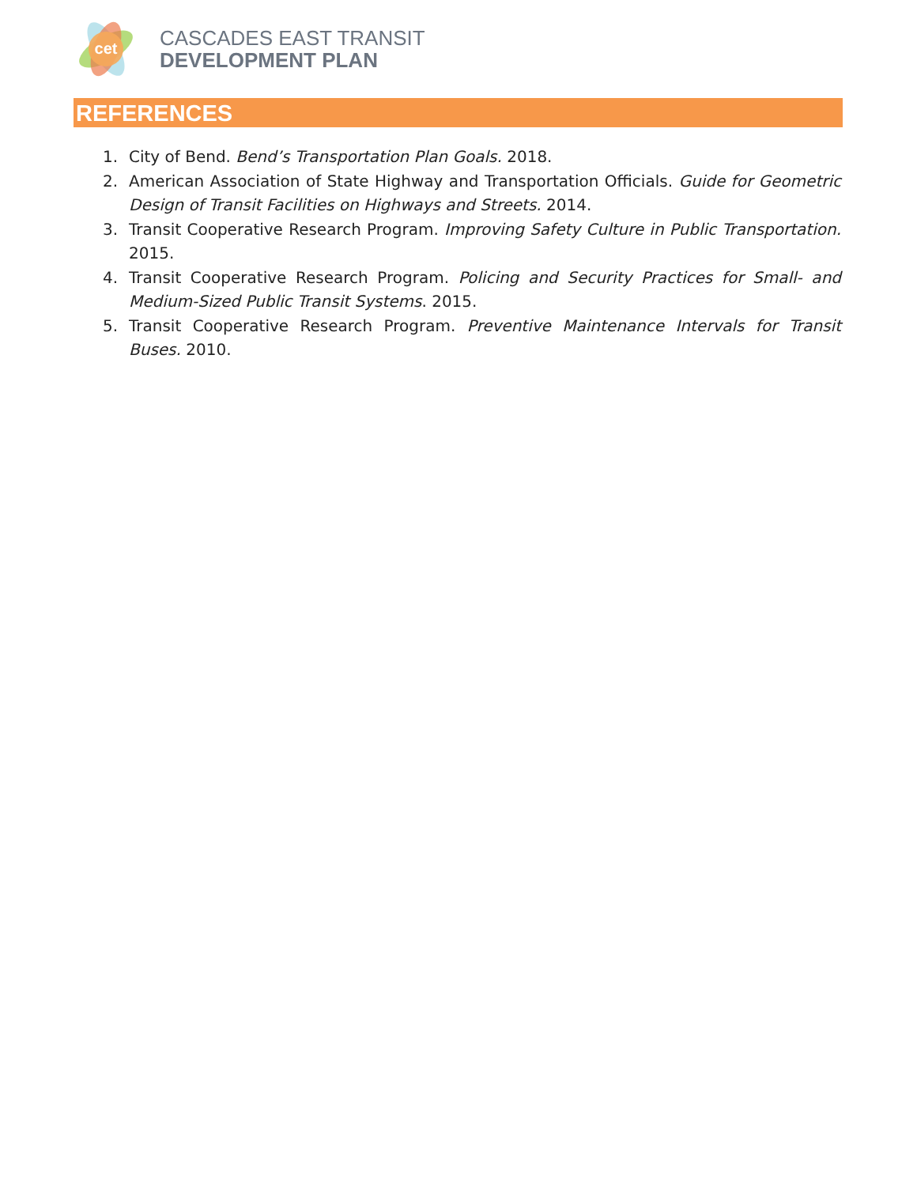cet
CASCADES EAST TRANSIT
DEVELOPMENT PLAN
REFERENCES
1. City of Bend. Bend’s Transportation Plan Goals. 2018.
2. American Association of State Highway and Transportation Officials. Guide for Geometric Design of Transit Facilities on Highways and Streets. 2014.
3. Transit Cooperative Research Program. Improving Safety Culture in Public Transportation. 2015.
4. Transit Cooperative Research Program. Policing and Security Practices for Small- and Medium-Sized Public Transit Systems. 2015.
5. Transit Cooperative Research Program. Preventive Maintenance Intervals for Transit Buses. 2010.